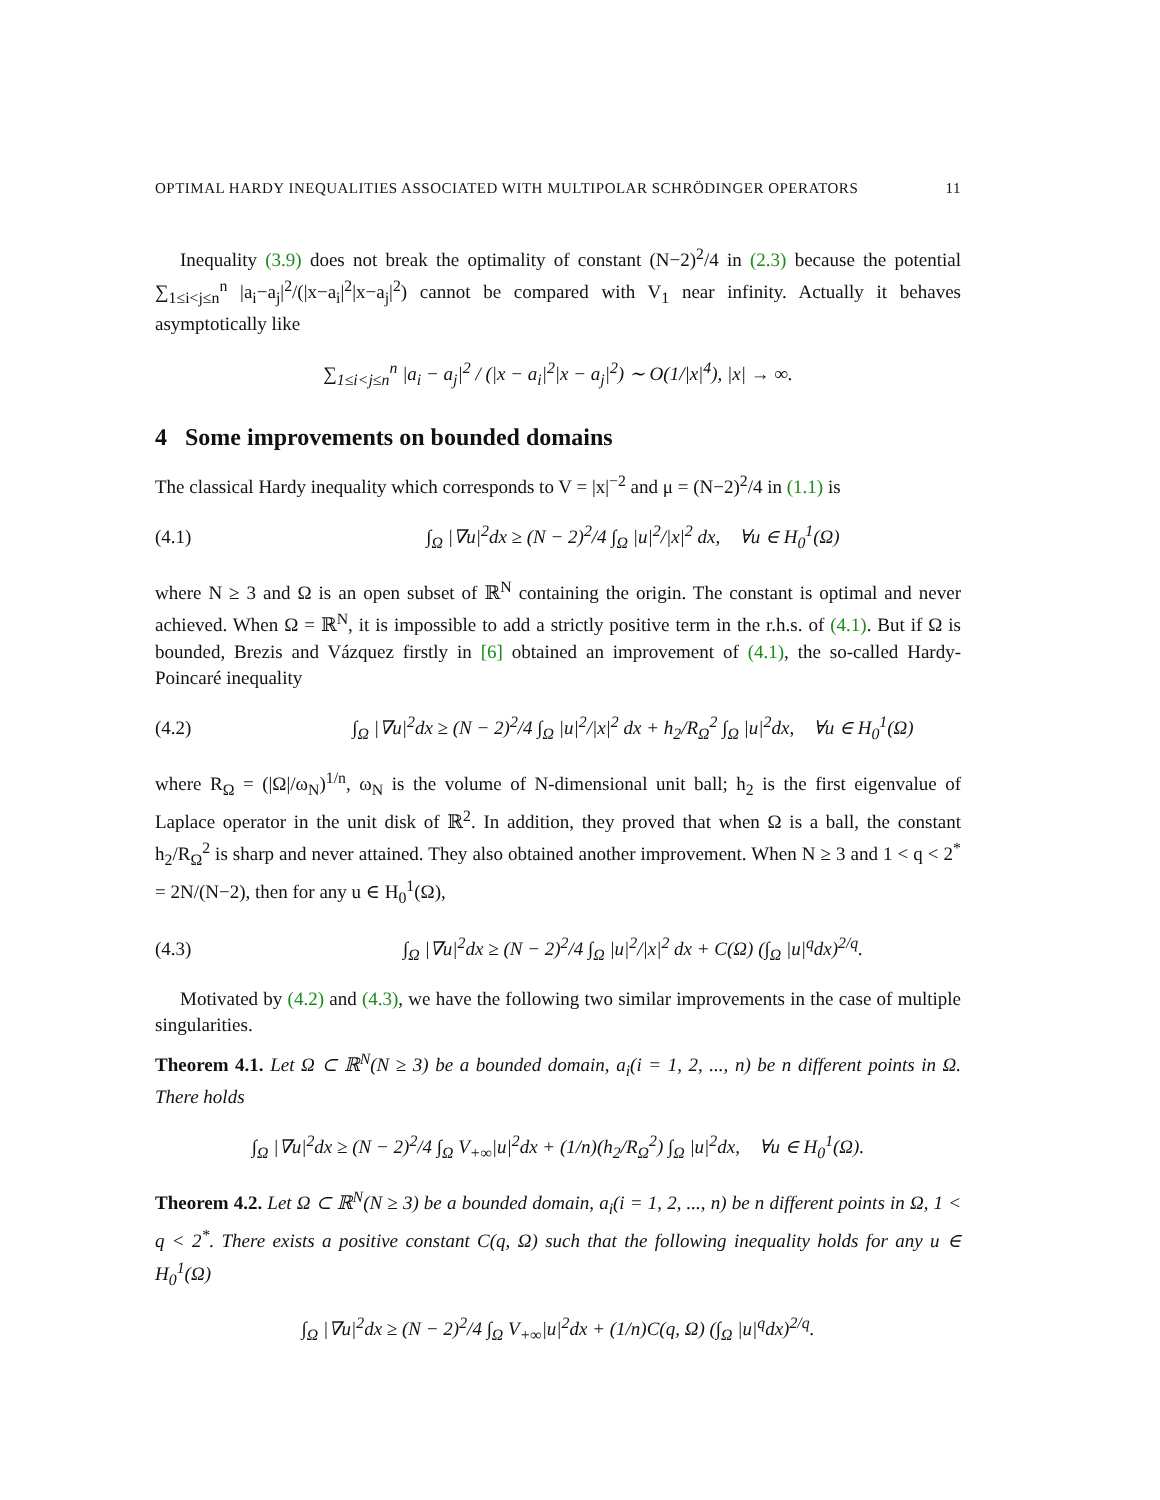OPTIMAL HARDY INEQUALITIES ASSOCIATED WITH MULTIPOLAR SCHRÖDINGER OPERATORS 11
Inequality (3.9) does not break the optimality of constant (N−2)<sup>2</sup>/4 in (2.3) because the potential ∑<sub>1≤i<j≤n</sub><sup>n</sup> |a<sub>i</sub>−a<sub>j</sub>|<sup>2</sup>/(|x−a<sub>i</sub>|<sup>2</sup>|x−a<sub>j</sub>|<sup>2</sup>) cannot be compared with V<sub>1</sub> near infinity. Actually it behaves asymptotically like
∑<sub>1≤i<j≤n</sub><sup>n</sup> |a<sub>i</sub> − a<sub>j</sub>|<sup>2</sup> / (|x − a<sub>i</sub>|<sup>2</sup>|x − a<sub>j</sub>|<sup>2</sup>) ∼ O(1/|x|<sup>4</sup>), |x| → ∞.
4 Some improvements on bounded domains
The classical Hardy inequality which corresponds to V = |x|<sup>−2</sup> and μ = (N−2)<sup>2</sup>/4 in (1.1) is
(4.1) ∫<sub>Ω</sub> |∇u|<sup>2</sup>dx ≥ (N − 2)<sup>2</sup>/4 ∫<sub>Ω</sub> |u|<sup>2</sup>/|x|<sup>2</sup> dx, ∀u ∈ H<sub>0</sub><sup>1</sup>(Ω)
where N ≥ 3 and Ω is an open subset of ℝ<sup>N</sup> containing the origin. The constant is optimal and never achieved. When Ω = ℝ<sup>N</sup>, it is impossible to add a strictly positive term in the r.h.s. of (4.1). But if Ω is bounded, Brezis and Vázquez firstly in [6] obtained an improvement of (4.1), the so-called Hardy-Poincaré inequality
(4.2) ∫<sub>Ω</sub> |∇u|<sup>2</sup>dx ≥ (N − 2)<sup>2</sup>/4 ∫<sub>Ω</sub> |u|<sup>2</sup>/|x|<sup>2</sup> dx + h<sub>2</sub>/R<sub>Ω</sub><sup>2</sup> ∫<sub>Ω</sub> |u|<sup>2</sup>dx, ∀u ∈ H<sub>0</sub><sup>1</sup>(Ω)
where R<sub>Ω</sub> = (|Ω|/ω<sub>N</sub>)<sup>1/n</sup>, ω<sub>N</sub> is the volume of N-dimensional unit ball; h<sub>2</sub> is the first eigenvalue of Laplace operator in the unit disk of ℝ<sup>2</sup>. In addition, they proved that when Ω is a ball, the constant h<sub>2</sub>/R<sub>Ω</sub><sup>2</sup> is sharp and never attained. They also obtained another improvement. When N ≥ 3 and 1 < q < 2<sup>*</sup> = 2N/(N−2), then for any u ∈ H<sub>0</sub><sup>1</sup>(Ω),
(4.3) ∫<sub>Ω</sub> |∇u|<sup>2</sup>dx ≥ (N − 2)<sup>2</sup>/4 ∫<sub>Ω</sub> |u|<sup>2</sup>/|x|<sup>2</sup> dx + C(Ω) (∫<sub>Ω</sub> |u|<sup>q</sup>dx)<sup>2/q</sup>.
Motivated by (4.2) and (4.3), we have the following two similar improvements in the case of multiple singularities.
Theorem 4.1. Let Ω ⊂ ℝ<sup>N</sup>(N ≥ 3) be a bounded domain, a<sub>i</sub>(i = 1, 2, ..., n) be n different points in Ω. There holds
∫<sub>Ω</sub> |∇u|<sup>2</sup>dx ≥ (N − 2)<sup>2</sup>/4 ∫<sub>Ω</sub> V<sub>+∞</sub>|u|<sup>2</sup>dx + (1/n)(h<sub>2</sub>/R<sub>Ω</sub><sup>2</sup>) ∫<sub>Ω</sub> |u|<sup>2</sup>dx, ∀u ∈ H<sub>0</sub><sup>1</sup>(Ω).
Theorem 4.2. Let Ω ⊂ ℝ<sup>N</sup>(N ≥ 3) be a bounded domain, a<sub>i</sub>(i = 1, 2, ..., n) be n different points in Ω, 1 < q < 2<sup>*</sup>. There exists a positive constant C(q, Ω) such that the following inequality holds for any u ∈ H<sub>0</sub><sup>1</sup>(Ω)
∫<sub>Ω</sub> |∇u|<sup>2</sup>dx ≥ (N − 2)<sup>2</sup>/4 ∫<sub>Ω</sub> V<sub>+∞</sub>|u|<sup>2</sup>dx + (1/n)C(q, Ω) (∫<sub>Ω</sub> |u|<sup>q</sup>dx)<sup>2/q</sup>.